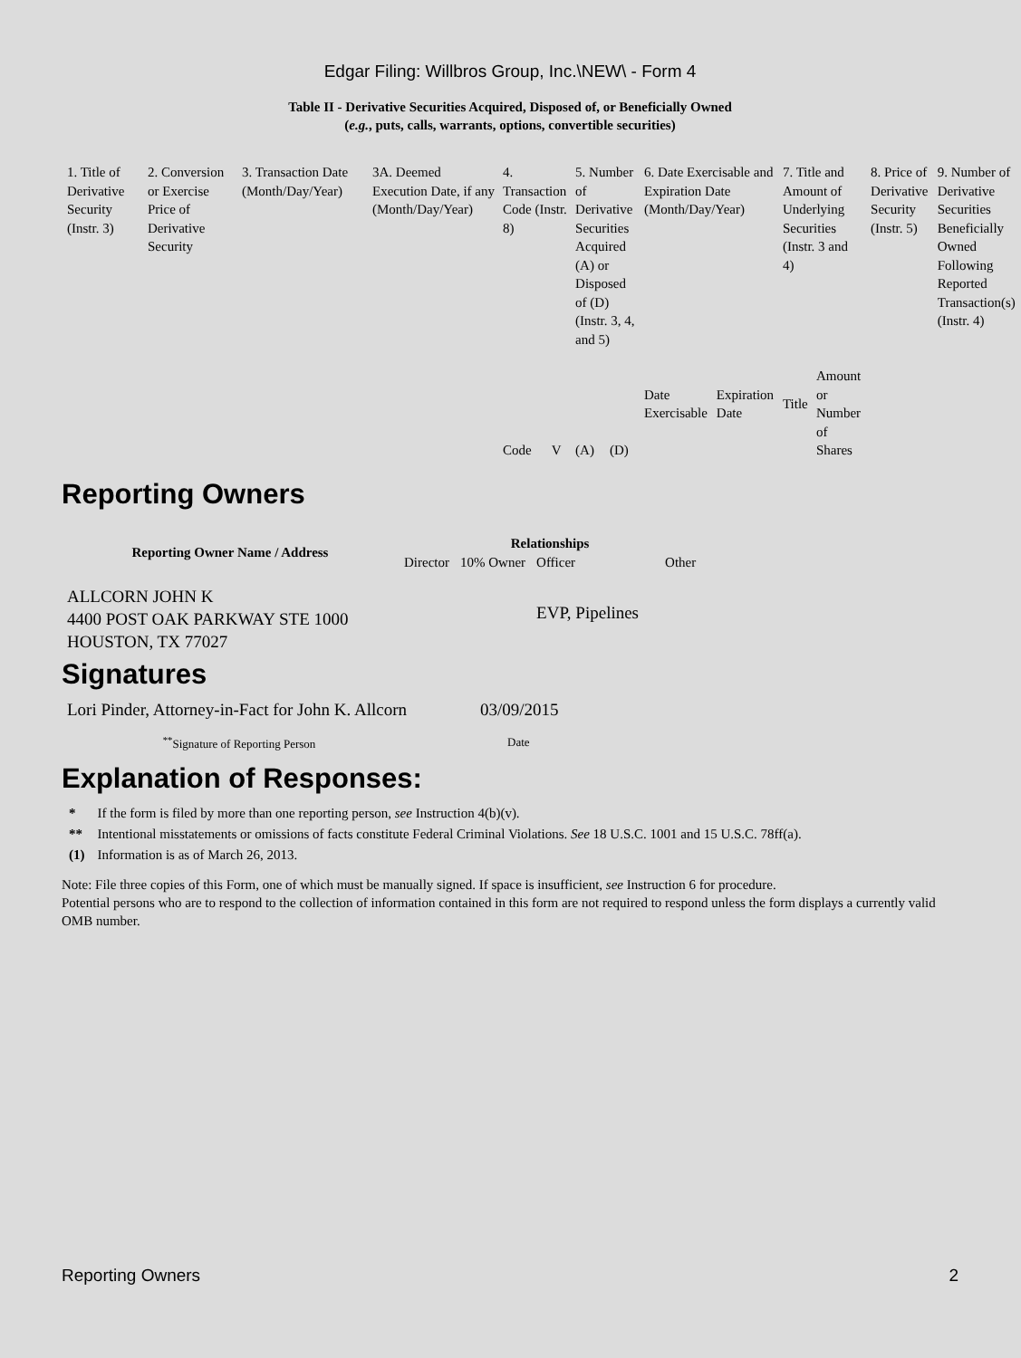Edgar Filing: Willbros Group, Inc.\NEW\ - Form 4
Table II - Derivative Securities Acquired, Disposed of, or Beneficially Owned
(e.g., puts, calls, warrants, options, convertible securities)
| 1. Title of Derivative Security (Instr. 3) | 2. Conversion or Exercise Price of Derivative Security | 3. Transaction Date (Month/Day/Year) | 3A. Deemed Execution Date, if any (Month/Day/Year) | 4. Transaction Code (Instr. 8) | | 5. Number of Derivative Securities Acquired (A) or Disposed of (D) (Instr. 3, 4, and 5) | | 6. Date Exercisable and Expiration Date (Month/Day/Year) | | 7. Title and Amount of Underlying Securities (Instr. 3 and 4) | | 8. Price of Derivative Security (Instr. 5) | 9. Number of Derivative Securities Beneficially Owned Following Reported Transaction(s) (Instr. 4) |
| | | | | Code | V | (A) | (D) | Date Exercisable | Expiration Date | Title | Amount or Number of Shares | | |
Reporting Owners
| Reporting Owner Name / Address | Relationships | | | |
| --- | --- | --- | --- | --- |
| | Director | 10% Owner | Officer | Other |
| ALLCORN JOHN K 4400 POST OAK PARKWAY STE 1000 HOUSTON, TX 77027 | | | EVP, Pipelines | |
Signatures
| Lori Pinder, Attorney-in-Fact for John K. Allcorn | 03/09/2015 |
| <sup>**</sup> Signature of Reporting Person | Date |
Explanation of Responses:
| * | If the form is filed by more than one reporting person, see Instruction 4(b)(v). |
| ** | Intentional misstatements or omissions of facts constitute Federal Criminal Violations. See 18 U.S.C. 1001 and 15 U.S.C. 78ff(a). |
| (1) | Information is as of March 26, 2013. |
Note: File three copies of this Form, one of which must be manually signed. If space is insufficient, see Instruction 6 for procedure.
Potential persons who are to respond to the collection of information contained in this form are not required to respond unless the form displays a currently valid OMB number.
Reporting Owners 2